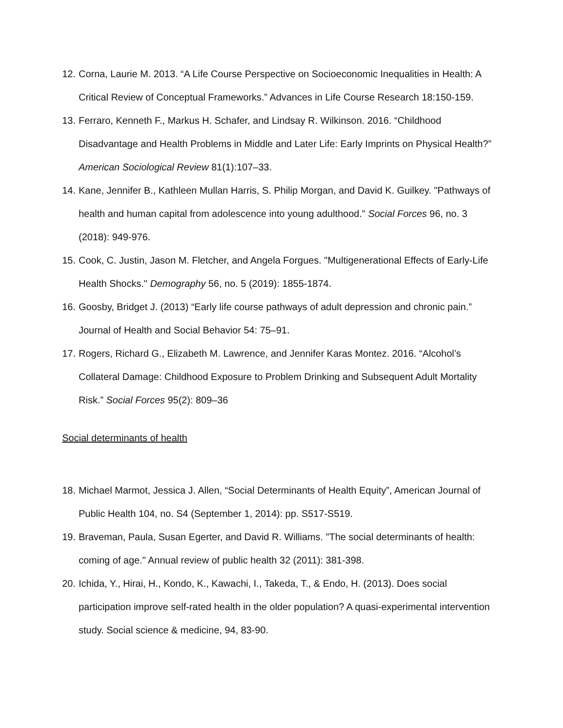12. Corna, Laurie M. 2013. “A Life Course Perspective on Socioeconomic Inequalities in Health: A Critical Review of Conceptual Frameworks.” Advances in Life Course Research 18:150-159.
13. Ferraro, Kenneth F., Markus H. Schafer, and Lindsay R. Wilkinson. 2016. “Childhood Disadvantage and Health Problems in Middle and Later Life: Early Imprints on Physical Health?” American Sociological Review 81(1):107–33.
14. Kane, Jennifer B., Kathleen Mullan Harris, S. Philip Morgan, and David K. Guilkey. "Pathways of health and human capital from adolescence into young adulthood." Social Forces 96, no. 3 (2018): 949-976.
15. Cook, C. Justin, Jason M. Fletcher, and Angela Forgues. "Multigenerational Effects of Early-Life Health Shocks." Demography 56, no. 5 (2019): 1855-1874.
16. Goosby, Bridget J. (2013) “Early life course pathways of adult depression and chronic pain.” Journal of Health and Social Behavior 54: 75–91.
17. Rogers, Richard G., Elizabeth M. Lawrence, and Jennifer Karas Montez. 2016. “Alcohol’s Collateral Damage: Childhood Exposure to Problem Drinking and Subsequent Adult Mortality Risk.” Social Forces 95(2): 809–36
Social determinants of health
18. Michael Marmot, Jessica J. Allen, “Social Determinants of Health Equity”, American Journal of Public Health 104, no. S4 (September 1, 2014): pp. S517-S519.
19. Braveman, Paula, Susan Egerter, and David R. Williams. "The social determinants of health: coming of age." Annual review of public health 32 (2011): 381-398.
20. Ichida, Y., Hirai, H., Kondo, K., Kawachi, I., Takeda, T., & Endo, H. (2013). Does social participation improve self-rated health in the older population? A quasi-experimental intervention study. Social science & medicine, 94, 83-90.